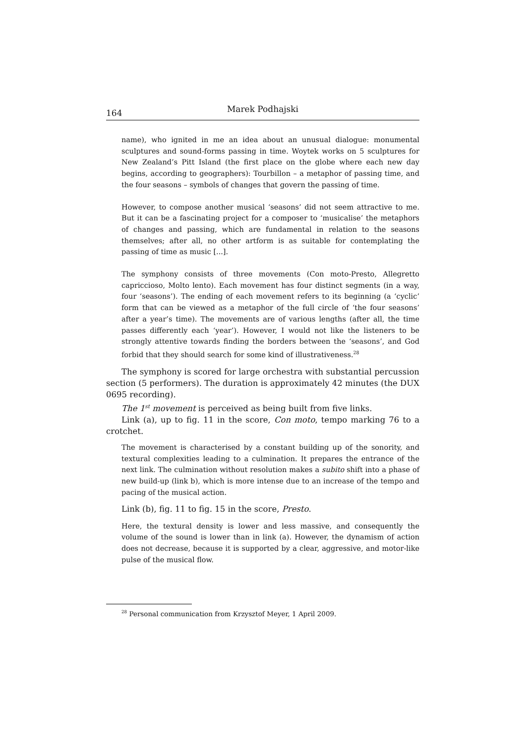164 Marek Podhajski
name), who ignited in me an idea about an unusual dialogue: monumental sculptures and sound-forms passing in time. Woytek works on 5 sculptures for New Zealand’s Pitt Island (the first place on the globe where each new day begins, according to geographers): Tourbillon – a metaphor of passing time, and the four seasons – symbols of changes that govern the passing of time.
However, to compose another musical ‘seasons’ did not seem attractive to me. But it can be a fascinating project for a composer to ‘musicalise’ the metaphors of changes and passing, which are fundamental in relation to the seasons themselves; after all, no other artform is as suitable for contemplating the passing of time as music [...].
The symphony consists of three movements (Con moto-Presto, Allegretto capriccioso, Molto lento). Each movement has four distinct segments (in a way, four ‘seasons’). The ending of each movement refers to its beginning (a ‘cyclic’ form that can be viewed as a metaphor of the full circle of ‘the four seasons’ after a year’s time). The movements are of various lengths (after all, the time passes differently each ‘year’). However, I would not like the listeners to be strongly attentive towards finding the borders between the ‘seasons’, and God forbid that they should search for some kind of illustrativeness.<sup>28</sup>
The symphony is scored for large orchestra with substantial percussion section (5 performers). The duration is approximately 42 minutes (the DUX 0695 recording).
The 1<sup>st</sup> movement is perceived as being built from five links.
Link (a), up to fig. 11 in the score, Con moto, tempo marking 76 to a crotchet.
The movement is characterised by a constant building up of the sonority, and textural complexities leading to a culmination. It prepares the entrance of the next link. The culmination without resolution makes a subito shift into a phase of new build-up (link b), which is more intense due to an increase of the tempo and pacing of the musical action.
Link (b), fig. 11 to fig. 15 in the score, Presto.
Here, the textural density is lower and less massive, and consequently the volume of the sound is lower than in link (a). However, the dynamism of action does not decrease, because it is supported by a clear, aggressive, and motor-like pulse of the musical flow.
<sup>28</sup> Personal communication from Krzysztof Meyer, 1 April 2009.